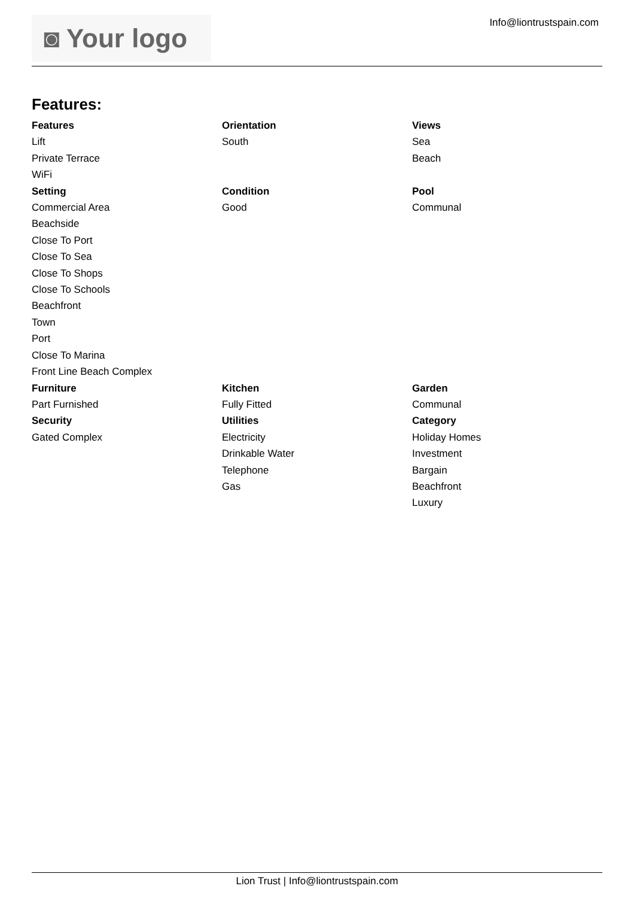◙ Your logo
Info@liontrustspain.com
Features:
| Features Lift Private Terrace WiFi | Orientation South | Views Sea Beach |
| Setting Commercial Area Beachside Close To Port Close To Sea Close To Shops Close To Schools Beachfront Town Port Close To Marina Front Line Beach Complex | Condition Good | Pool Communal |
| Furniture Part Furnished | Kitchen Fully Fitted | Garden Communal |
| Security Gated Complex | Utilities Electricity Drinkable Water Telephone Gas | Category Holiday Homes Investment Bargain Beachfront Luxury |
Lion Trust | Info@liontrustspain.com